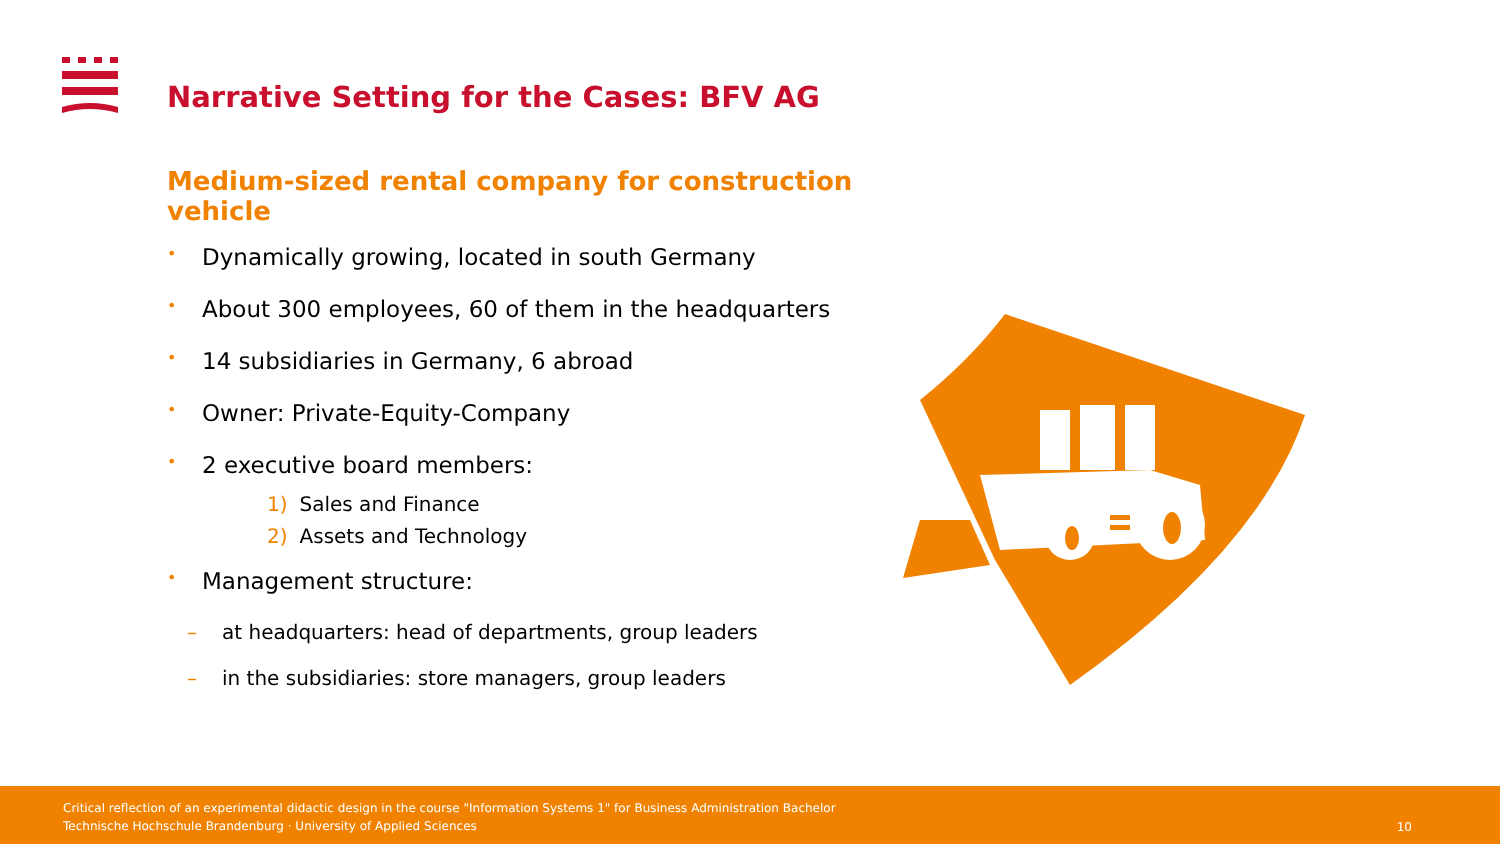Narrative Setting for the Cases: BFV AG
Medium-sized rental company for construction vehicle
• Dynamically growing, located in south Germany
• About 300 employees, 60 of them in the headquarters
• 14 subsidiaries in Germany, 6 abroad
• Owner: Private-Equity-Company
• 2 executive board members:
1) Sales and Finance
2) Assets and Technology
• Management structure:
– at headquarters: head of departments, group leaders
– in the subsidiaries: store managers, group leaders
Critical reflection of an experimental didactic design in the course "Information Systems 1" for Business Administration Bachelor
Technische Hochschule Brandenburg · University of Applied Sciences
10